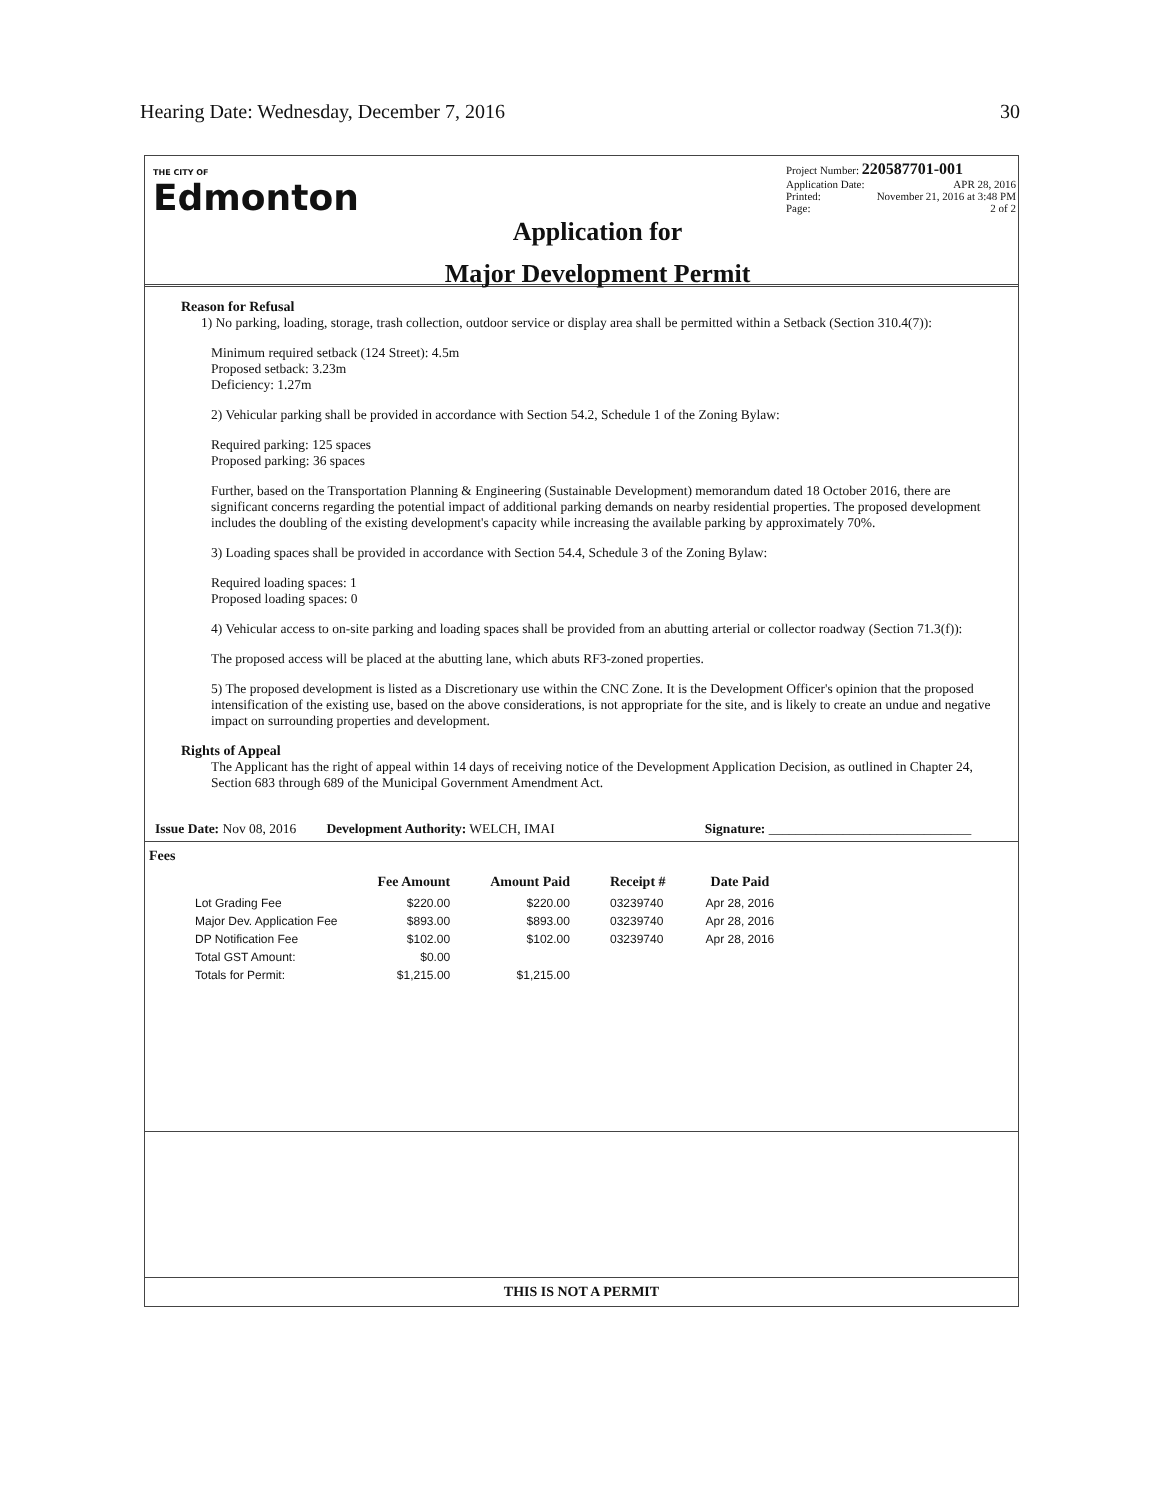Hearing Date: Wednesday, December 7, 2016 30
THE CITY OF
Edmonton
Application for
Major Development Permit
Project Number: 220587701-001
Application Date: APR 28, 2016
Printed: November 21, 2016 at 3:48 PM
Page: 2 of 2
Reason for Refusal
1) No parking, loading, storage, trash collection, outdoor service or display area shall be permitted within a Setback (Section 310.4(7)):
Minimum required setback (124 Street): 4.5m
Proposed setback: 3.23m
Deficiency: 1.27m
2) Vehicular parking shall be provided in accordance with Section 54.2, Schedule 1 of the Zoning Bylaw:
Required parking: 125 spaces
Proposed parking: 36 spaces
Further, based on the Transportation Planning & Engineering (Sustainable Development) memorandum dated 18 October 2016, there are significant concerns regarding the potential impact of additional parking demands on nearby residential properties. The proposed development includes the doubling of the existing development's capacity while increasing the available parking by approximately 70%.
3) Loading spaces shall be provided in accordance with Section 54.4, Schedule 3 of the Zoning Bylaw:
Required loading spaces: 1
Proposed loading spaces: 0
4) Vehicular access to on-site parking and loading spaces shall be provided from an abutting arterial or collector roadway (Section 71.3(f)):
The proposed access will be placed at the abutting lane, which abuts RF3-zoned properties.
5) The proposed development is listed as a Discretionary use within the CNC Zone. It is the Development Officer's opinion that the proposed intensification of the existing use, based on the above considerations, is not appropriate for the site, and is likely to create an undue and negative impact on surrounding properties and development.
Rights of Appeal
The Applicant has the right of appeal within 14 days of receiving notice of the Development Application Decision, as outlined in Chapter 24, Section 683 through 689 of the Municipal Government Amendment Act.
Issue Date: Nov 08, 2016 Development Authority: WELCH, IMAI Signature: ______________________________
Fees
| | Fee Amount | Amount Paid | Receipt # | Date Paid |
| --- | --- | --- | --- | --- |
| Lot Grading Fee | $220.00 | $220.00 | 03239740 | Apr 28, 2016 |
| Major Dev. Application Fee | $893.00 | $893.00 | 03239740 | Apr 28, 2016 |
| DP Notification Fee | $102.00 | $102.00 | 03239740 | Apr 28, 2016 |
| Total GST Amount: | $0.00 | | | |
| Totals for Permit: | $1,215.00 | $1,215.00 | | |
THIS IS NOT A PERMIT